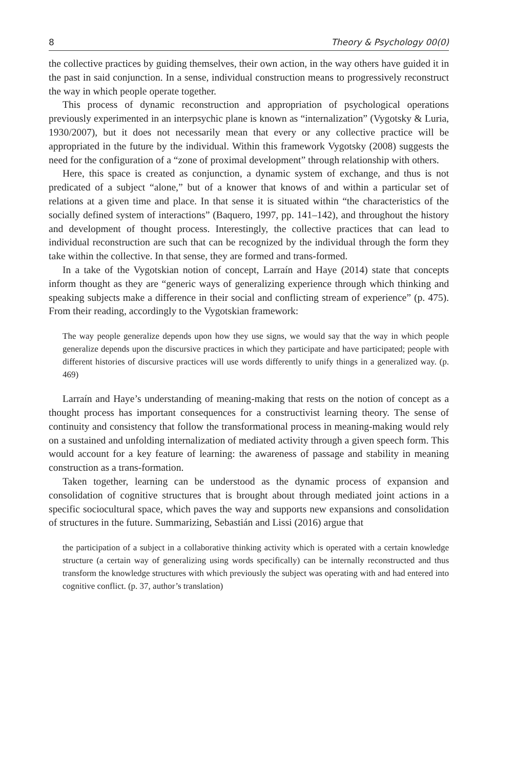8 Theory & Psychology 00(0)
the collective practices by guiding themselves, their own action, in the way others have guided it in the past in said conjunction. In a sense, individual construction means to progressively reconstruct the way in which people operate together.
This process of dynamic reconstruction and appropriation of psychological operations previously experimented in an interpsychic plane is known as “internalization” (Vygotsky & Luria, 1930/2007), but it does not necessarily mean that every or any collective practice will be appropriated in the future by the individual. Within this framework Vygotsky (2008) suggests the need for the configuration of a “zone of proximal development” through relationship with others.
Here, this space is created as conjunction, a dynamic system of exchange, and thus is not predicated of a subject “alone,” but of a knower that knows of and within a particular set of relations at a given time and place. In that sense it is situated within “the characteristics of the socially defined system of interactions” (Baquero, 1997, pp. 141–142), and throughout the history and development of thought process. Interestingly, the collective practices that can lead to individual reconstruction are such that can be recognized by the individual through the form they take within the collective. In that sense, they are formed and trans-formed.
In a take of the Vygotskian notion of concept, Larraín and Haye (2014) state that concepts inform thought as they are “generic ways of generalizing experience through which thinking and speaking subjects make a difference in their social and conflicting stream of experience” (p. 475). From their reading, accordingly to the Vygotskian framework:
The way people generalize depends upon how they use signs, we would say that the way in which people generalize depends upon the discursive practices in which they participate and have participated; people with different histories of discursive practices will use words differently to unify things in a generalized way. (p. 469)
Larraín and Haye’s understanding of meaning-making that rests on the notion of concept as a thought process has important consequences for a constructivist learning theory. The sense of continuity and consistency that follow the transformational process in meaning-making would rely on a sustained and unfolding internalization of mediated activity through a given speech form. This would account for a key feature of learning: the awareness of passage and stability in meaning construction as a trans-formation.
Taken together, learning can be understood as the dynamic process of expansion and consolidation of cognitive structures that is brought about through mediated joint actions in a specific sociocultural space, which paves the way and supports new expansions and consolidation of structures in the future. Summarizing, Sebastián and Lissi (2016) argue that
the participation of a subject in a collaborative thinking activity which is operated with a certain knowledge structure (a certain way of generalizing using words specifically) can be internally reconstructed and thus transform the knowledge structures with which previously the subject was operating with and had entered into cognitive conflict. (p. 37, author’s translation)